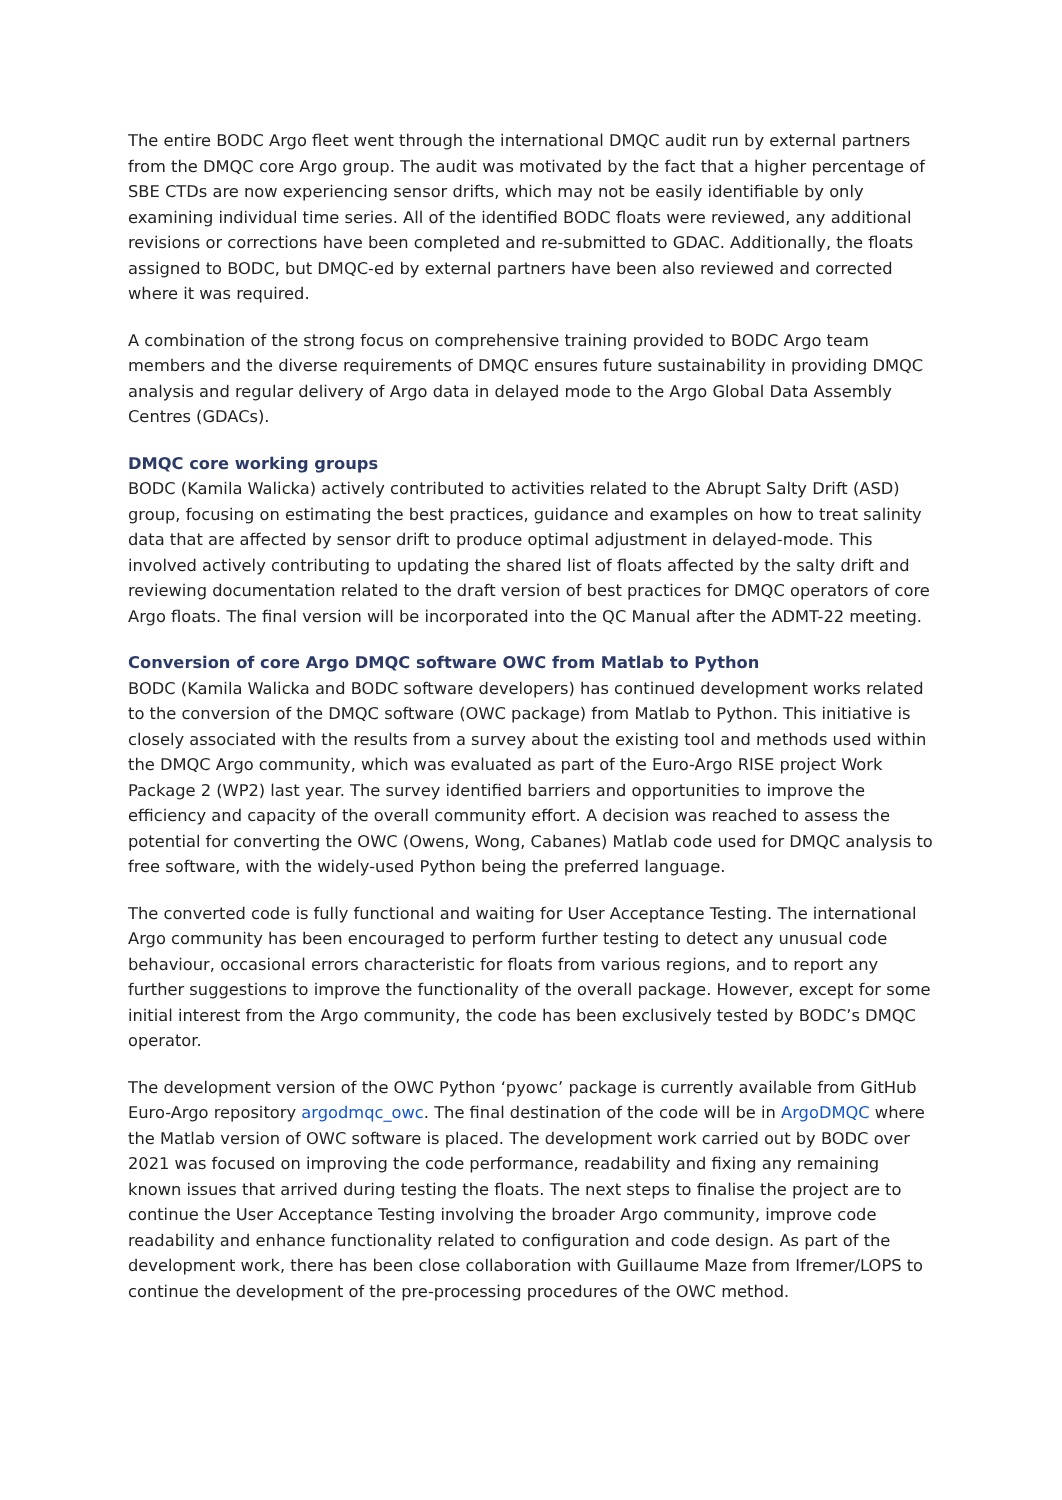The entire BODC Argo fleet went through the international DMQC audit run by external partners from the DMQC core Argo group. The audit was motivated by the fact that a higher percentage of SBE CTDs are now experiencing sensor drifts, which may not be easily identifiable by only examining individual time series. All of the identified BODC floats were reviewed, any additional revisions or corrections have been completed and re-submitted to GDAC. Additionally, the floats assigned to BODC, but DMQC-ed by external partners have been also reviewed and corrected where it was required.
A combination of the strong focus on comprehensive training provided to BODC Argo team members and the diverse requirements of DMQC ensures future sustainability in providing DMQC analysis and regular delivery of Argo data in delayed mode to the Argo Global Data Assembly Centres (GDACs).
DMQC core working groups
BODC (Kamila Walicka) actively contributed to activities related to the Abrupt Salty Drift (ASD) group, focusing on estimating the best practices, guidance and examples on how to treat salinity data that are affected by sensor drift to produce optimal adjustment in delayed-mode. This involved actively contributing to updating the shared list of floats affected by the salty drift and reviewing documentation related to the draft version of best practices for DMQC operators of core Argo floats. The final version will be incorporated into the QC Manual after the ADMT-22 meeting.
Conversion of core Argo DMQC software OWC from Matlab to Python
BODC (Kamila Walicka and BODC software developers) has continued development works related to the conversion of the DMQC software (OWC package) from Matlab to Python. This initiative is closely associated with the results from a survey about the existing tool and methods used within the DMQC Argo community, which was evaluated as part of the Euro-Argo RISE project Work Package 2 (WP2) last year. The survey identified barriers and opportunities to improve the efficiency and capacity of the overall community effort. A decision was reached to assess the potential for converting the OWC (Owens, Wong, Cabanes) Matlab code used for DMQC analysis to free software, with the widely-used Python being the preferred language.
The converted code is fully functional and waiting for User Acceptance Testing. The international Argo community has been encouraged to perform further testing to detect any unusual code behaviour, occasional errors characteristic for floats from various regions, and to report any further suggestions to improve the functionality of the overall package. However, except for some initial interest from the Argo community, the code has been exclusively tested by BODC’s DMQC operator.
The development version of the OWC Python ‘pyowc’ package is currently available from GitHub Euro-Argo repository argodmqc_owc. The final destination of the code will be in ArgoDMQC where the Matlab version of OWC software is placed. The development work carried out by BODC over 2021 was focused on improving the code performance, readability and fixing any remaining known issues that arrived during testing the floats. The next steps to finalise the project are to continue the User Acceptance Testing involving the broader Argo community, improve code readability and enhance functionality related to configuration and code design. As part of the development work, there has been close collaboration with Guillaume Maze from Ifremer/LOPS to continue the development of the pre-processing procedures of the OWC method.